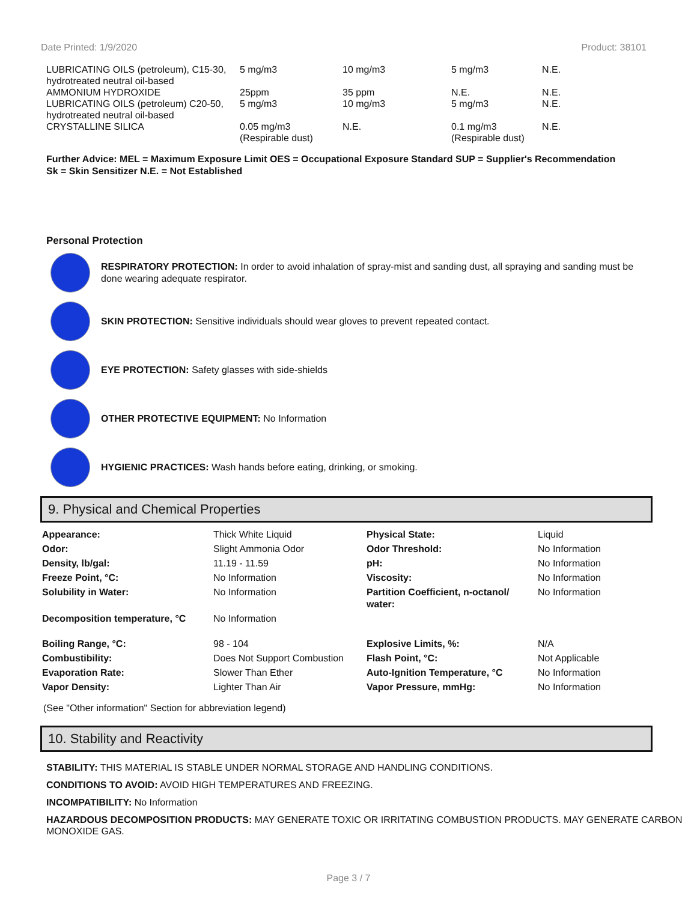Date Printed: 1/9/2020 Product: 38101
| LUBRICATING OILS (petroleum), C15-30, hydrotreated neutral oil-based | 5 mg/m3 | 10 mg/m3 | 5 mg/m3 | N.E. |
| AMMONIUM HYDROXIDE | 25ppm | 35 ppm | N.E. | N.E. |
| LUBRICATING OILS (petroleum) C20-50, hydrotreated neutral oil-based | 5 mg/m3 | 10 mg/m3 | 5 mg/m3 | N.E. |
| CRYSTALLINE SILICA | 0.05 mg/m3 (Respirable dust) | N.E. | 0.1 mg/m3 (Respirable dust) | N.E. |
Further Advice: MEL = Maximum Exposure Limit OES = Occupational Exposure Standard SUP = Supplier's Recommendation
Sk = Skin Sensitizer N.E. = Not Established
Personal Protection
RESPIRATORY PROTECTION: In order to avoid inhalation of spray-mist and sanding dust, all spraying and sanding must be done wearing adequate respirator.
SKIN PROTECTION: Sensitive individuals should wear gloves to prevent repeated contact.
EYE PROTECTION: Safety glasses with side-shields
OTHER PROTECTIVE EQUIPMENT: No Information
HYGIENIC PRACTICES: Wash hands before eating, drinking, or smoking.
9. Physical and Chemical Properties
| Appearance: | Thick White Liquid | Physical State: | Liquid |
| Odor: | Slight Ammonia Odor | Odor Threshold: | No Information |
| Density, lb/gal: | 11.19 - 11.59 | pH: | No Information |
| Freeze Point, °C: | No Information | Viscosity: | No Information |
| Solubility in Water: | No Information | Partition Coefficient, n-octanol/ water: | No Information |
| Decomposition temperature, °C | No Information | | |
| Boiling Range, °C: | 98 - 104 | Explosive Limits, %: | N/A |
| Combustibility: | Does Not Support Combustion | Flash Point, °C: | Not Applicable |
| Evaporation Rate: | Slower Than Ether | Auto-Ignition Temperature, °C | No Information |
| Vapor Density: | Lighter Than Air | Vapor Pressure, mmHg: | No Information |
(See "Other information" Section for abbreviation legend)
10. Stability and Reactivity
STABILITY: THIS MATERIAL IS STABLE UNDER NORMAL STORAGE AND HANDLING CONDITIONS.
CONDITIONS TO AVOID: AVOID HIGH TEMPERATURES AND FREEZING.
INCOMPATIBILITY: No Information
HAZARDOUS DECOMPOSITION PRODUCTS: MAY GENERATE TOXIC OR IRRITATING COMBUSTION PRODUCTS. MAY GENERATE CARBON MONOXIDE GAS.
Page 3 / 7